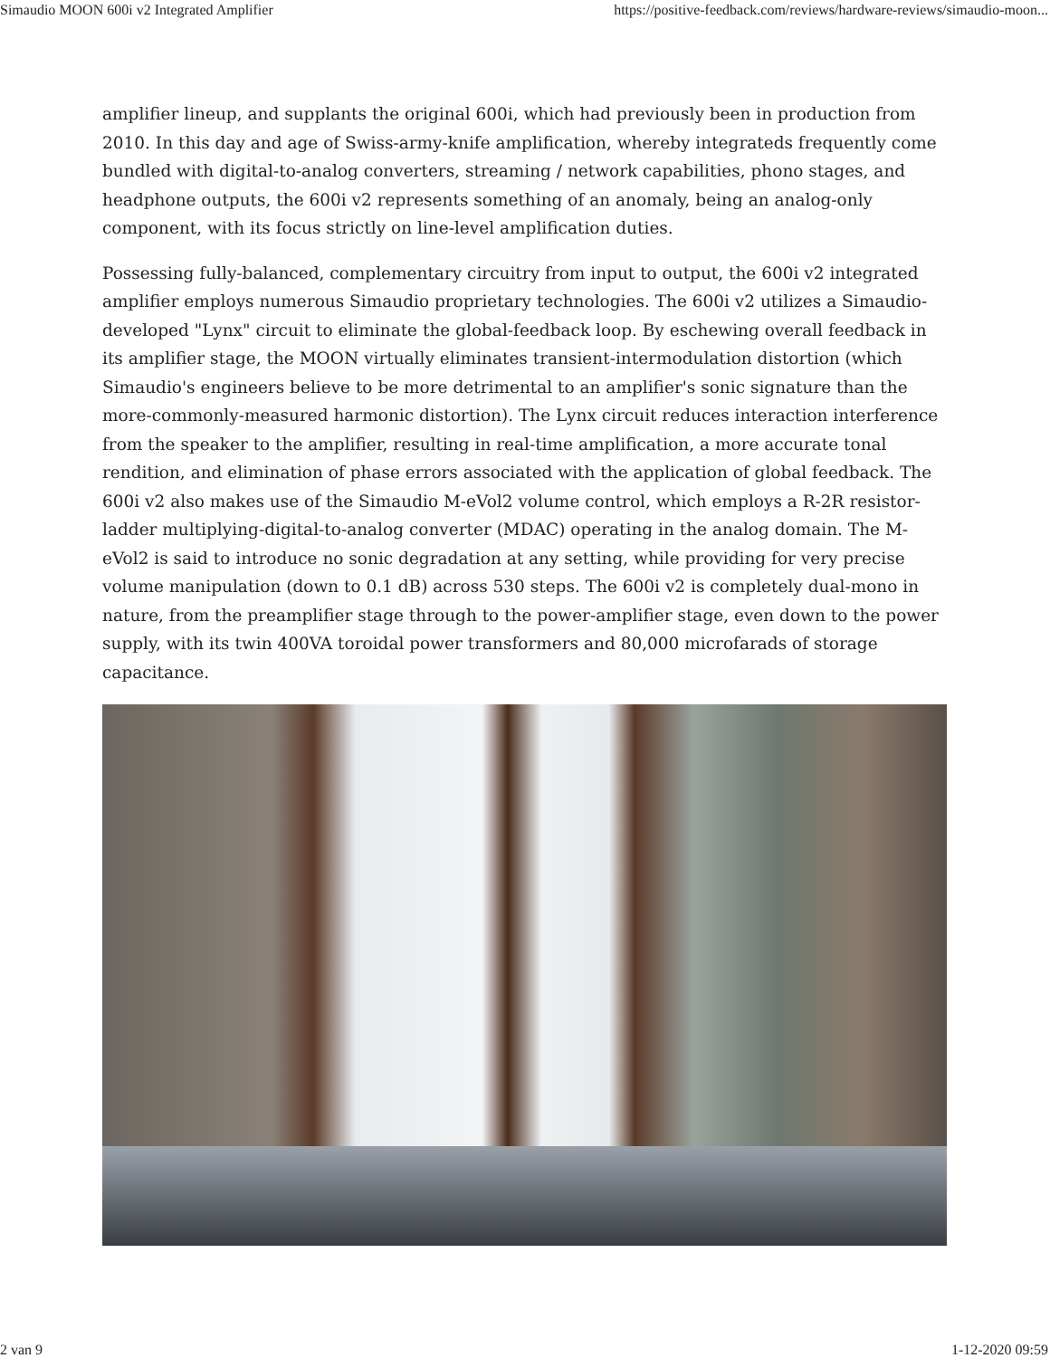Simaudio MOON 600i v2 Integrated Amplifier https://positive-feedback.com/reviews/hardware-reviews/simaudio-moon...
amplifier lineup, and supplants the original 600i, which had previously been in production from 2010. In this day and age of Swiss-army-knife amplification, whereby integrateds frequently come bundled with digital-to-analog converters, streaming / network capabilities, phono stages, and headphone outputs, the 600i v2 represents something of an anomaly, being an analog-only component, with its focus strictly on line-level amplification duties.
Possessing fully-balanced, complementary circuitry from input to output, the 600i v2 integrated amplifier employs numerous Simaudio proprietary technologies. The 600i v2 utilizes a Simaudio-developed "Lynx" circuit to eliminate the global-feedback loop. By eschewing overall feedback in its amplifier stage, the MOON virtually eliminates transient-intermodulation distortion (which Simaudio's engineers believe to be more detrimental to an amplifier's sonic signature than the more-commonly-measured harmonic distortion). The Lynx circuit reduces interaction interference from the speaker to the amplifier, resulting in real-time amplification, a more accurate tonal rendition, and elimination of phase errors associated with the application of global feedback. The 600i v2 also makes use of the Simaudio M-eVol2 volume control, which employs a R-2R resistor-ladder multiplying-digital-to-analog converter (MDAC) operating in the analog domain. The M-eVol2 is said to introduce no sonic degradation at any setting, while providing for very precise volume manipulation (down to 0.1 dB) across 530 steps. The 600i v2 is completely dual-mono in nature, from the preamplifier stage through to the power-amplifier stage, even down to the power supply, with its twin 400VA toroidal power transformers and 80,000 microfarads of storage capacitance.
2 van 9 1-12-2020 09:59